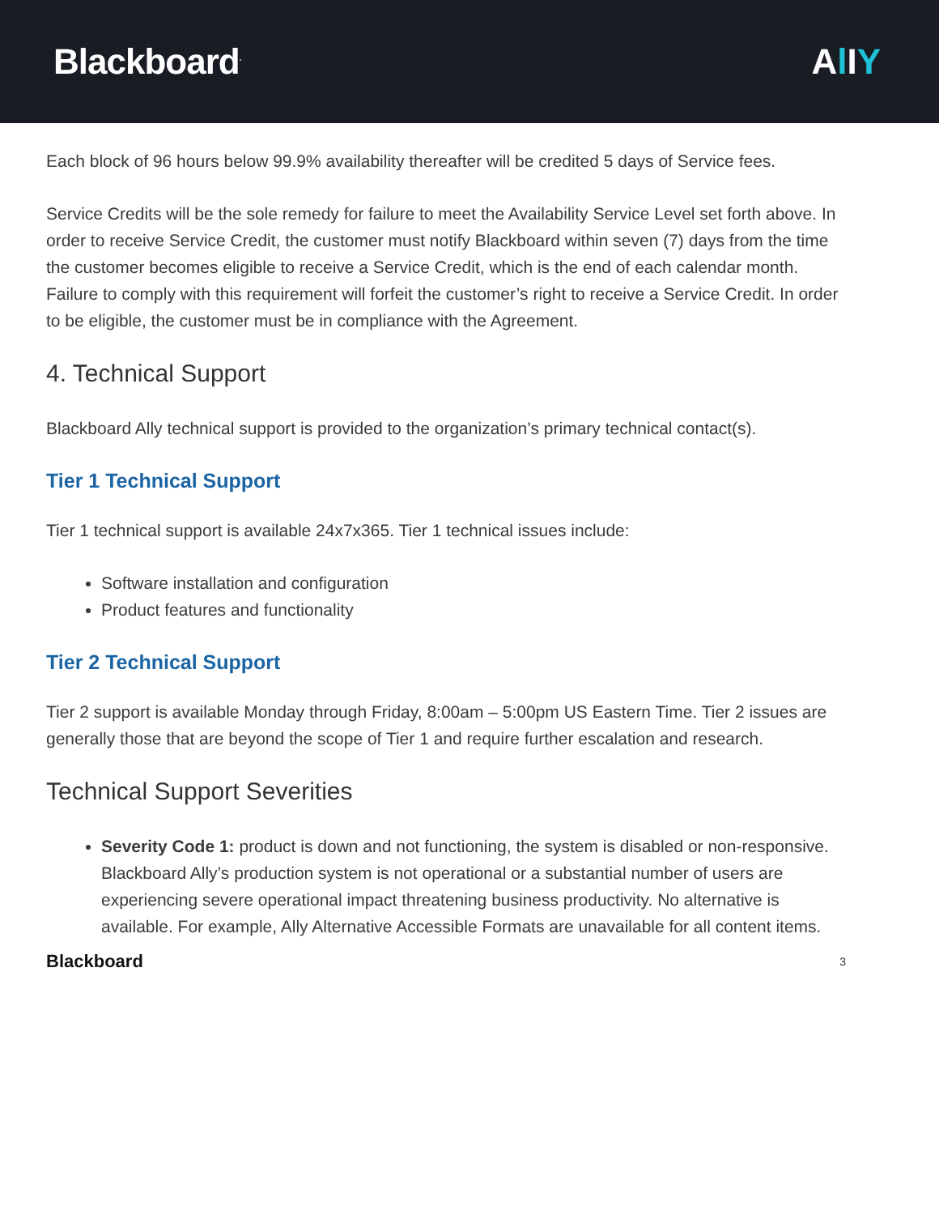Blackboard<sup>.</sup>
Al IY
Each block of 96 hours below 99.9% availability thereafter will be credited 5 days of Service fees.
Service Credits will be the sole remedy for failure to meet the Availability Service Level set forth above. In order to receive Service Credit, the customer must notify Blackboard within seven (7) days from the time the customer becomes eligible to receive a Service Credit, which is the end of each calendar month. Failure to comply with this requirement will forfeit the customer’s right to receive a Service Credit. In order to be eligible, the customer must be in compliance with the Agreement.
4. Technical Support
Blackboard Ally technical support is provided to the organization’s primary technical contact(s).
Tier 1 Technical Support
Tier 1 technical support is available 24x7x365. Tier 1 technical issues include:
Software installation and configuration
Product features and functionality
Tier 2 Technical Support
Tier 2 support is available Monday through Friday, 8:00am – 5:00pm US Eastern Time. Tier 2 issues are generally those that are beyond the scope of Tier 1 and require further escalation and research.
Technical Support Severities
Severity Code 1: product is down and not functioning, the system is disabled or non-responsive. Blackboard Ally’s production system is not operational or a substantial number of users are experiencing severe operational impact threatening business productivity. No alternative is available. For example, Ally Alternative Accessible Formats are unavailable for all content items.
Blackboard 3